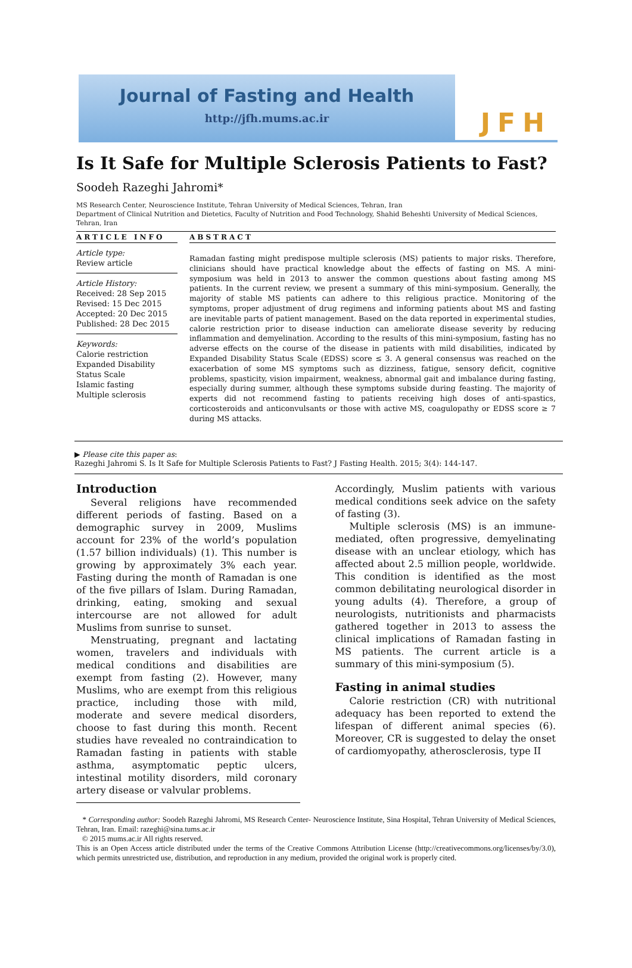Journal of Fasting and Health
http://jfh.mums.ac.ir
JFH
Is It Safe for Multiple Sclerosis Patients to Fast?
Soodeh Razeghi Jahromi*
MS Research Center, Neuroscience Institute, Tehran University of Medical Sciences, Tehran, Iran
Department of Clinical Nutrition and Dietetics, Faculty of Nutrition and Food Technology, Shahid Beheshti University of Medical Sciences, Tehran, Iran
ARTICLE INFO
Article type:
Review article
Article History:
Received: 28 Sep 2015
Revised: 15 Dec 2015
Accepted: 20 Dec 2015
Published: 28 Dec 2015
Keywords:
Calorie restriction
Expanded Disability Status Scale
Islamic fasting
Multiple sclerosis
ABSTRACT
Ramadan fasting might predispose multiple sclerosis (MS) patients to major risks. Therefore, clinicians should have practical knowledge about the effects of fasting on MS. A mini-symposium was held in 2013 to answer the common questions about fasting among MS patients. In the current review, we present a summary of this mini-symposium. Generally, the majority of stable MS patients can adhere to this religious practice. Monitoring of the symptoms, proper adjustment of drug regimens and informing patients about MS and fasting are inevitable parts of patient management. Based on the data reported in experimental studies, calorie restriction prior to disease induction can ameliorate disease severity by reducing inflammation and demyelination. According to the results of this mini-symposium, fasting has no adverse effects on the course of the disease in patients with mild disabilities, indicated by Expanded Disability Status Scale (EDSS) score ≤ 3. A general consensus was reached on the exacerbation of some MS symptoms such as dizziness, fatigue, sensory deficit, cognitive problems, spasticity, vision impairment, weakness, abnormal gait and imbalance during fasting, especially during summer, although these symptoms subside during feasting. The majority of experts did not recommend fasting to patients receiving high doses of anti-spastics, corticosteroids and anticonvulsants or those with active MS, coagulopathy or EDSS score ≥ 7 during MS attacks.
▶ Please cite this paper as:
Razeghi Jahromi S. Is It Safe for Multiple Sclerosis Patients to Fast? J Fasting Health. 2015; 3(4): 144-147.
Introduction
Several religions have recommended different periods of fasting. Based on a demographic survey in 2009, Muslims account for 23% of the world’s population (1.57 billion individuals) (1). This number is growing by approximately 3% each year. Fasting during the month of Ramadan is one of the five pillars of Islam. During Ramadan, drinking, eating, smoking and sexual intercourse are not allowed for adult Muslims from sunrise to sunset.
Menstruating, pregnant and lactating women, travelers and individuals with medical conditions and disabilities are exempt from fasting (2). However, many Muslims, who are exempt from this religious practice, including those with mild, moderate and severe medical disorders, choose to fast during this month. Recent studies have revealed no contraindication to Ramadan fasting in patients with stable asthma, asymptomatic peptic ulcers, intestinal motility disorders, mild coronary artery disease or valvular problems.
Accordingly, Muslim patients with various medical conditions seek advice on the safety of fasting (3).
Multiple sclerosis (MS) is an immune-mediated, often progressive, demyelinating disease with an unclear etiology, which has affected about 2.5 million people, worldwide. This condition is identified as the most common debilitating neurological disorder in young adults (4). Therefore, a group of neurologists, nutritionists and pharmacists gathered together in 2013 to assess the clinical implications of Ramadan fasting in MS patients. The current article is a summary of this mini-symposium (5).
Fasting in animal studies
Calorie restriction (CR) with nutritional adequacy has been reported to extend the lifespan of different animal species (6). Moreover, CR is suggested to delay the onset of cardiomyopathy, atherosclerosis, type II
* Corresponding author: Soodeh Razeghi Jahromi, MS Research Center- Neuroscience Institute, Sina Hospital, Tehran University of Medical Sciences, Tehran, Iran. Email: razeghi@sina.tums.ac.ir
© 2015 mums.ac.ir All rights reserved.
This is an Open Access article distributed under the terms of the Creative Commons Attribution License (http://creativecommons.org/licenses/by/3.0), which permits unrestricted use, distribution, and reproduction in any medium, provided the original work is properly cited.